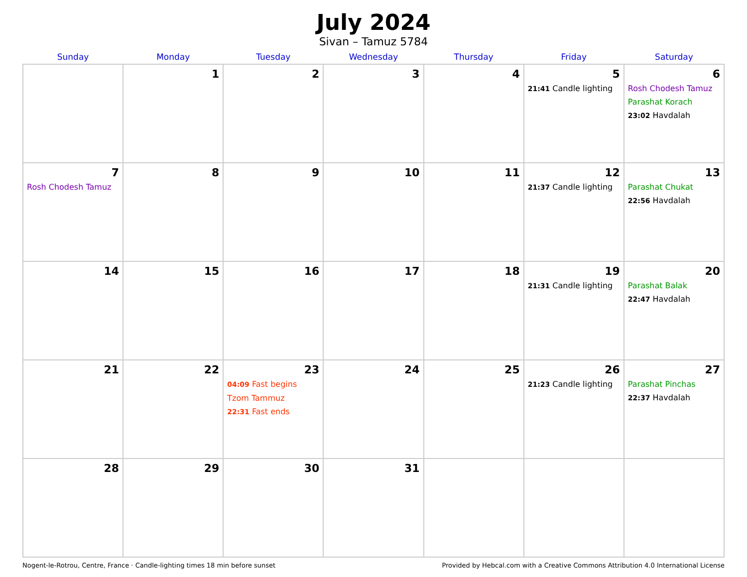July 2024
Sivan – Tamuz 5784
| Sunday | Monday | Tuesday | Wednesday | Thursday | Friday | Saturday |
| --- | --- | --- | --- | --- | --- | --- |
| | 1 | 2 | 3 | 4 | 5 21:41 Candle lighting | 6 Rosh Chodesh Tamuz Parashat Korach 23:02 Havdalah |
| 7 Rosh Chodesh Tamuz | 8 | 9 | 10 | 11 | 12 21:37 Candle lighting | 13 Parashat Chukat 22:56 Havdalah |
| 14 | 15 | 16 | 17 | 18 | 19 21:31 Candle lighting | 20 Parashat Balak 22:47 Havdalah |
| 21 | 22 | 23 04:09 Fast begins Tzom Tammuz 22:31 Fast ends | 24 | 25 | 26 21:23 Candle lighting | 27 Parashat Pinchas 22:37 Havdalah |
| 28 | 29 | 30 | 31 | | | |
Nogent-le-Rotrou, Centre, France · Candle-lighting times 18 min before sunset Provided by Hebcal.com with a Creative Commons Attribution 4.0 International License